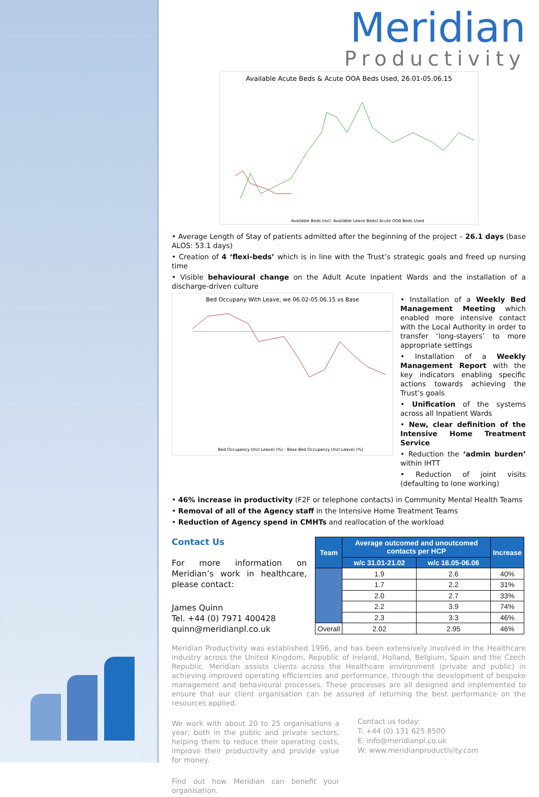Meridian
Productivity
Available Acute Beds & Acute OOA Beds Used, 26.01-05.06.15
Available Beds (incl. Available Leave Beds) Acute OOA Beds Used
• Average Length of Stay of patients admitted after the beginning of the project – 26.1 days (base ALOS: 53.1 days)
• Creation of 4 ‘flexi-beds’ which is in line with the Trust’s strategic goals and freed up nursing time
• Visible behavioural change on the Adult Acute Inpatient Wards and the installation of a discharge-driven culture
Bed Occupany With Leave, we 06.02-05.06.15 vs Base
Bed Occupancy (Incl Leave) (%) - Base Bed Occupancy (Incl Leave) (%)
• Installation of a Weekly Bed Management Meeting which enabled more intensive contact with the Local Authority in order to transfer ‘long-stayers’ to more appropriate settings
• Installation of a Weekly Management Report with the key indicators enabling specific actions towards achieving the Trust’s goals
• Unification of the systems across all Inpatient Wards
• New, clear definition of the Intensive Home Treatment Service
• Reduction the ‘admin burden’ within IHTT
• Reduction of joint visits (defaulting to lone working)
• 46% increase in productivity (F2F or telephone contacts) in Community Mental Health Teams
• Removal of all of the Agency staff in the Intensive Home Treatment Teams
• Reduction of Agency spend in CMHTs and reallocation of the workload
Contact Us
For more information on Meridian’s work in healthcare, please contact:
James Quinn
Tel. +44 (0) 7971 400428
quinn@meridianpl.co.uk
| Team | Average outcomed and unoutcomed contacts per HCP | | Increase |
| --- | --- | --- | --- |
| | w/c 31.01-21.02 | w/c 16.05-06.06 | |
| | 1.9 | 2.6 | 40% |
| | 1.7 | 2.2 | 31% |
| | 2.0 | 2.7 | 33% |
| | 2.2 | 3.9 | 74% |
| | 2.3 | 3.3 | 46% |
| Overall | 2.02 | 2.95 | 46% |
Meridian Productivity was established 1996, and has been extensively involved in the Healthcare industry across the United Kingdom, Republic of Ireland, Holland, Belgium, Spain and the Czech Republic. Meridian assists clients across the Healthcare environment (private and public) in achieving improved operating efficiencies and performance, through the development of bespoke management and behavioural processes. These processes are all designed and implemented to ensure that our client organisation can be assured of returning the best performance on the resources applied.
We work with about 20 to 25 organisations a year, both in the public and private sectors, helping them to reduce their operating costs, improve their productivity and provide value for money.
Find out how Meridian can benefit your organisation.
Contact us today:
T: +44 (0) 131 625 8500
E: info@meridianpl.co.uk
W: www.meridianproductivity.com